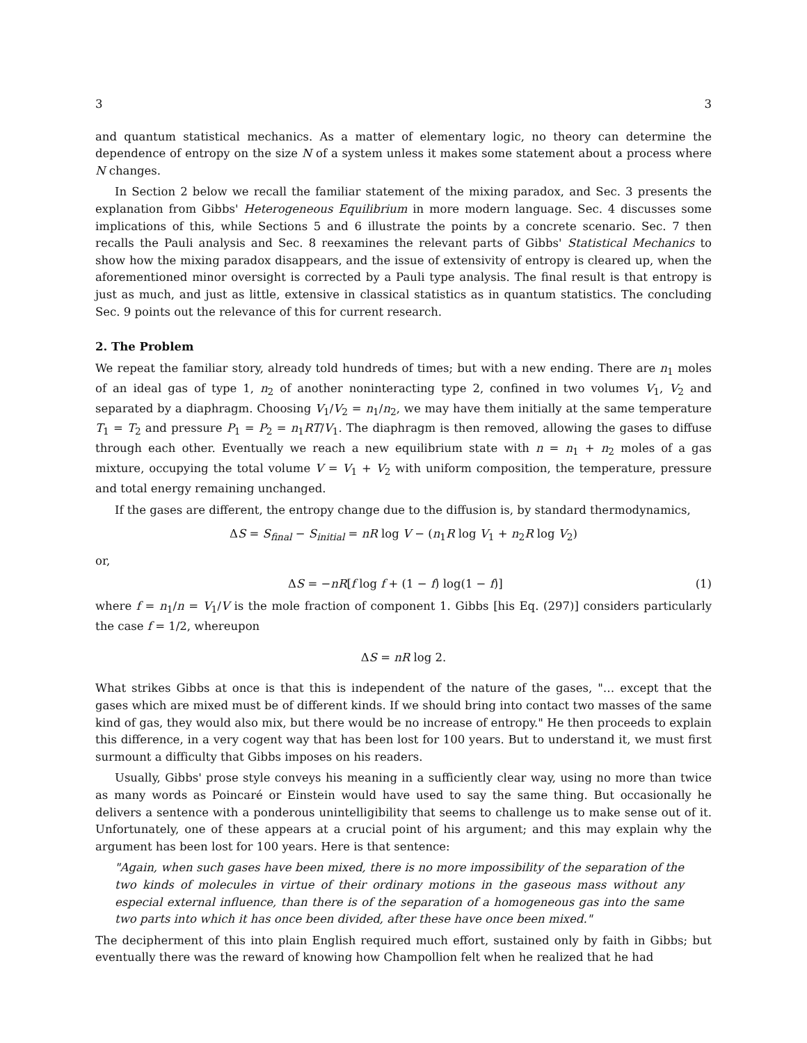3 3
and quantum statistical mechanics. As a matter of elementary logic, no theory can determine the dependence of entropy on the size N of a system unless it makes some statement about a process where N changes.
In Section 2 below we recall the familiar statement of the mixing paradox, and Sec. 3 presents the explanation from Gibbs' Heterogeneous Equilibrium in more modern language. Sec. 4 discusses some implications of this, while Sections 5 and 6 illustrate the points by a concrete scenario. Sec. 7 then recalls the Pauli analysis and Sec. 8 reexamines the relevant parts of Gibbs' Statistical Mechanics to show how the mixing paradox disappears, and the issue of extensivity of entropy is cleared up, when the aforementioned minor oversight is corrected by a Pauli type analysis. The final result is that entropy is just as much, and just as little, extensive in classical statistics as in quantum statistics. The concluding Sec. 9 points out the relevance of this for current research.
2. The Problem
We repeat the familiar story, already told hundreds of times; but with a new ending. There are n<sub>1</sub> moles of an ideal gas of type 1, n<sub>2</sub> of another noninteracting type 2, confined in two volumes V<sub>1</sub>, V<sub>2</sub> and separated by a diaphragm. Choosing V<sub>1</sub>/V<sub>2</sub> = n<sub>1</sub>/n<sub>2</sub>, we may have them initially at the same temperature T<sub>1</sub> = T<sub>2</sub> and pressure P<sub>1</sub> = P<sub>2</sub> = n<sub>1</sub>RT/V<sub>1</sub>. The diaphragm is then removed, allowing the gases to diffuse through each other. Eventually we reach a new equilibrium state with n = n<sub>1</sub> + n<sub>2</sub> moles of a gas mixture, occupying the total volume V = V<sub>1</sub> + V<sub>2</sub> with uniform composition, the temperature, pressure and total energy remaining unchanged.
If the gases are different, the entropy change due to the diffusion is, by standard thermodynamics,
ΔS = S<sub>final</sub> − S<sub>initial</sub> = nR log V − (n<sub>1</sub>R log V<sub>1</sub> + n<sub>2</sub>R log V<sub>2</sub>)
or,
ΔS = −nR[f log f + (1 − f) log(1 − f)] (1)
where f = n<sub>1</sub>/n = V<sub>1</sub>/V is the mole fraction of component 1. Gibbs [his Eq. (297)] considers particularly the case f = 1/2, whereupon
ΔS = nR log 2.
What strikes Gibbs at once is that this is independent of the nature of the gases, "… except that the gases which are mixed must be of different kinds. If we should bring into contact two masses of the same kind of gas, they would also mix, but there would be no increase of entropy." He then proceeds to explain this difference, in a very cogent way that has been lost for 100 years. But to understand it, we must first surmount a difficulty that Gibbs imposes on his readers.
Usually, Gibbs' prose style conveys his meaning in a sufficiently clear way, using no more than twice as many words as Poincaré or Einstein would have used to say the same thing. But occasionally he delivers a sentence with a ponderous unintelligibility that seems to challenge us to make sense out of it. Unfortunately, one of these appears at a crucial point of his argument; and this may explain why the argument has been lost for 100 years. Here is that sentence:
"Again, when such gases have been mixed, there is no more impossibility of the separation of the two kinds of molecules in virtue of their ordinary motions in the gaseous mass without any especial external influence, than there is of the separation of a homogeneous gas into the same two parts into which it has once been divided, after these have once been mixed."
The decipherment of this into plain English required much effort, sustained only by faith in Gibbs; but eventually there was the reward of knowing how Champollion felt when he realized that he had